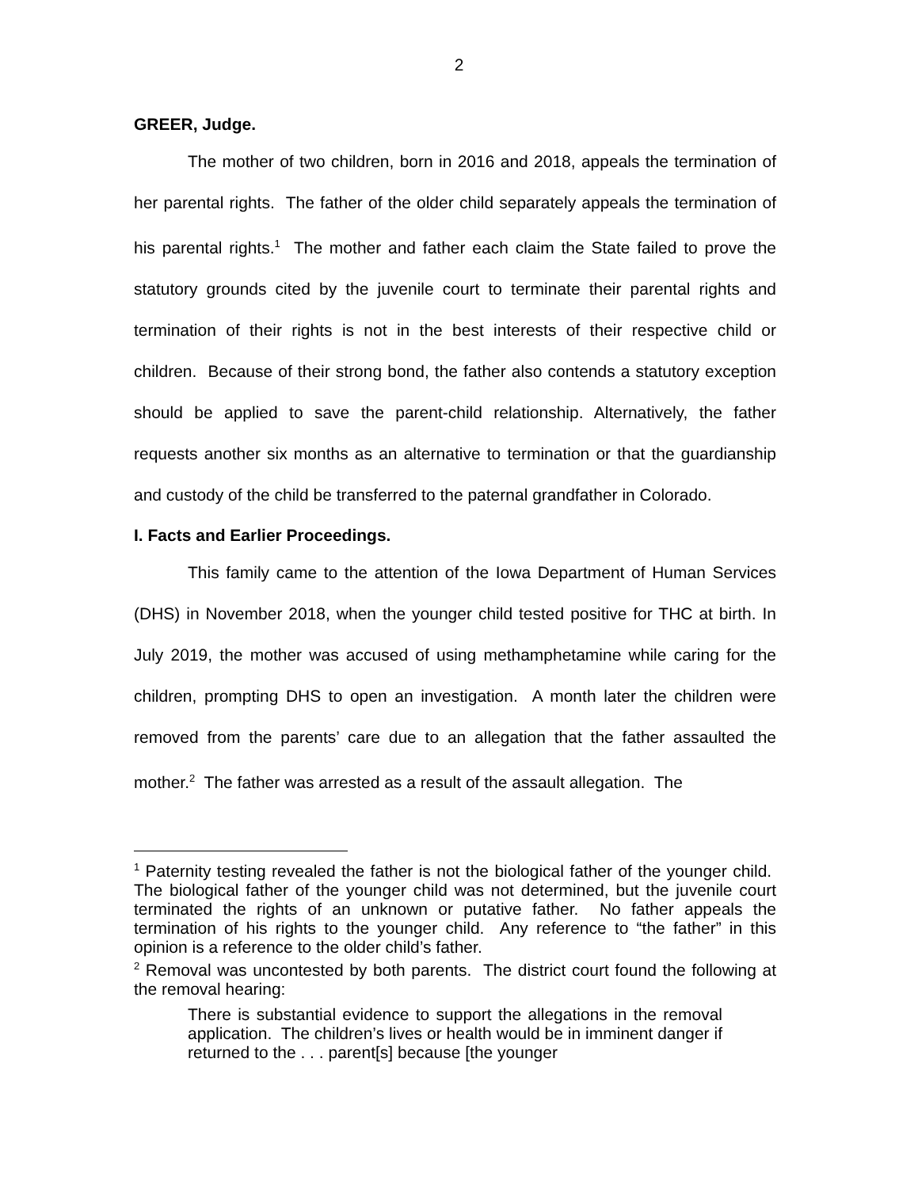2
GREER, Judge.
The mother of two children, born in 2016 and 2018, appeals the termination of her parental rights. The father of the older child separately appeals the termination of his parental rights.<sup>1</sup> The mother and father each claim the State failed to prove the statutory grounds cited by the juvenile court to terminate their parental rights and termination of their rights is not in the best interests of their respective child or children. Because of their strong bond, the father also contends a statutory exception should be applied to save the parent-child relationship. Alternatively, the father requests another six months as an alternative to termination or that the guardianship and custody of the child be transferred to the paternal grandfather in Colorado.
I. Facts and Earlier Proceedings.
This family came to the attention of the Iowa Department of Human Services (DHS) in November 2018, when the younger child tested positive for THC at birth. In July 2019, the mother was accused of using methamphetamine while caring for the children, prompting DHS to open an investigation. A month later the children were removed from the parents’ care due to an allegation that the father assaulted the mother.<sup>2</sup> The father was arrested as a result of the assault allegation. The
<sup>1</sup> Paternity testing revealed the father is not the biological father of the younger child. The biological father of the younger child was not determined, but the juvenile court terminated the rights of an unknown or putative father. No father appeals the termination of his rights to the younger child. Any reference to “the father” in this opinion is a reference to the older child’s father.
<sup>2</sup> Removal was uncontested by both parents. The district court found the following at the removal hearing:
There is substantial evidence to support the allegations in the removal application. The children’s lives or health would be in imminent danger if returned to the . . . parent[s] because [the younger